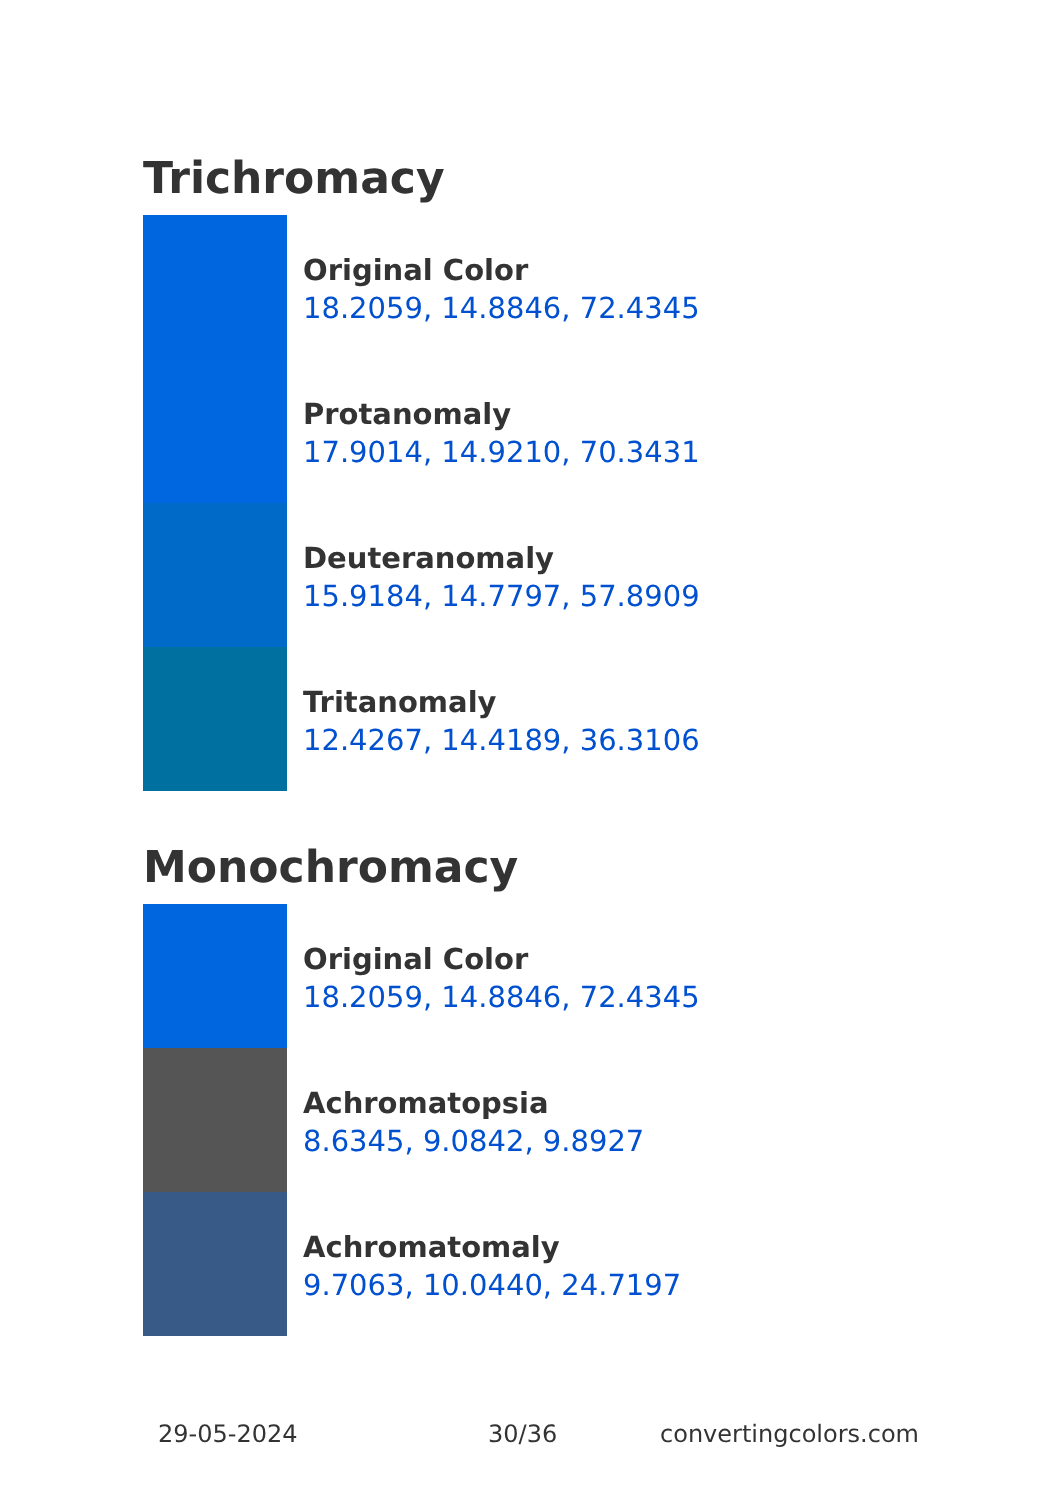Trichromacy
Original Color
18.2059, 14.8846, 72.4345
Protanomaly
17.9014, 14.9210, 70.3431
Deuteranomaly
15.9184, 14.7797, 57.8909
Tritanomaly
12.4267, 14.4189, 36.3106
Monochromacy
Original Color
18.2059, 14.8846, 72.4345
Achromatopsia
8.6345, 9.0842, 9.8927
Achromatomaly
9.7063, 10.0440, 24.7197
29-05-2024 30/36 convertingcolors.com